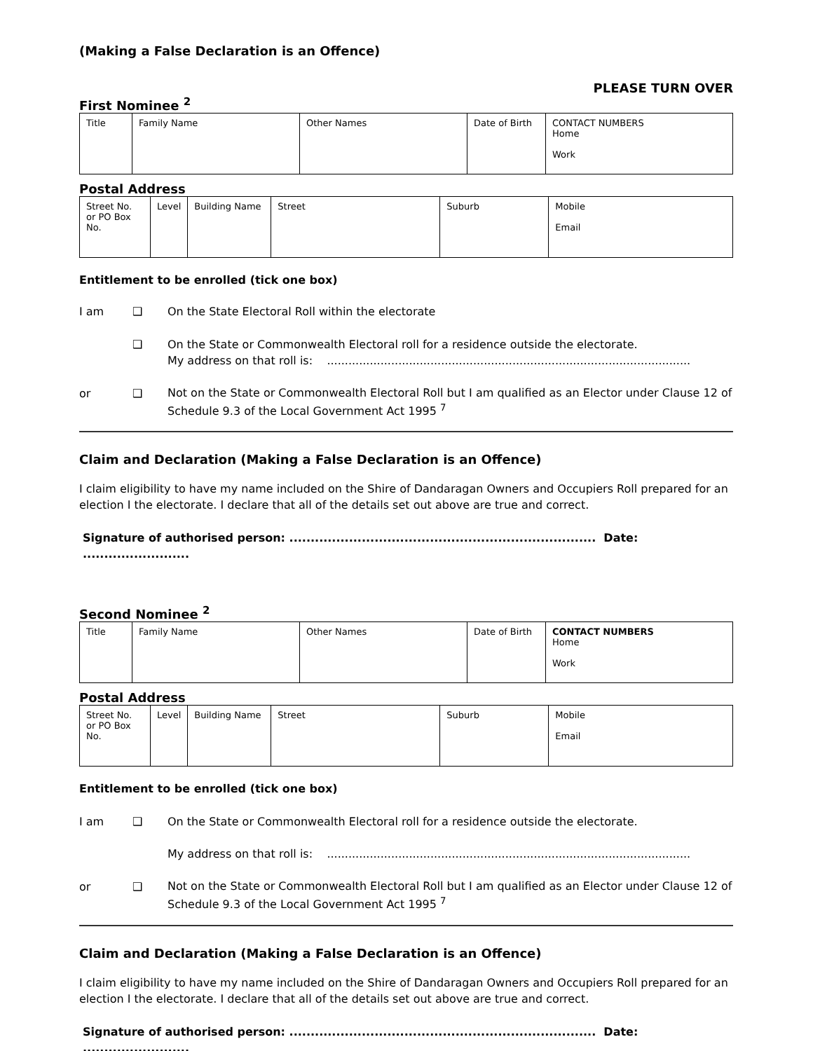(Making a False Declaration is an Offence)
PLEASE TURN OVER
First Nominee <sup>2</sup>
| Title | Family Name | Other Names | Date of Birth | CONTACT NUMBERS Home Work |
Postal Address
| Street No. or PO Box No. | Level | Building Name | Street | Suburb | Mobile Email |
Entitlement to be enrolled (tick one box)
I am ❑ On the State Electoral Roll within the electorate
❑ On the State or Commonwealth Electoral roll for a residence outside the electorate.
My address on that roll is: ......................................................................................................
or ❑
Not on the State or Commonwealth Electoral Roll but I am qualified as an Elector under Clause 12 of Schedule 9.3 of the Local Government Act 1995 <sup>7</sup>
Claim and Declaration (Making a False Declaration is an Offence)
I claim eligibility to have my name included on the Shire of Dandaragan Owners and Occupiers Roll prepared for an election I the electorate. I declare that all of the details set out above are true and correct.
Signature of authorised person: ........................................................................ Date: .........................
Second Nominee <sup>2</sup>
| Title | Family Name | Other Names | Date of Birth | CONTACT NUMBERS Home Work |
Postal Address
| Street No. or PO Box No. | Level | Building Name | Street | Suburb | Mobile Email |
Entitlement to be enrolled (tick one box)
I am ❑ On the State or Commonwealth Electoral roll for a residence outside the electorate.
My address on that roll is: ......................................................................................................
or ❑
Not on the State or Commonwealth Electoral Roll but I am qualified as an Elector under Clause 12 of Schedule 9.3 of the Local Government Act 1995 <sup>7</sup>
Claim and Declaration (Making a False Declaration is an Offence)
I claim eligibility to have my name included on the Shire of Dandaragan Owners and Occupiers Roll prepared for an election I the electorate. I declare that all of the details set out above are true and correct.
Signature of authorised person: ........................................................................ Date: .........................